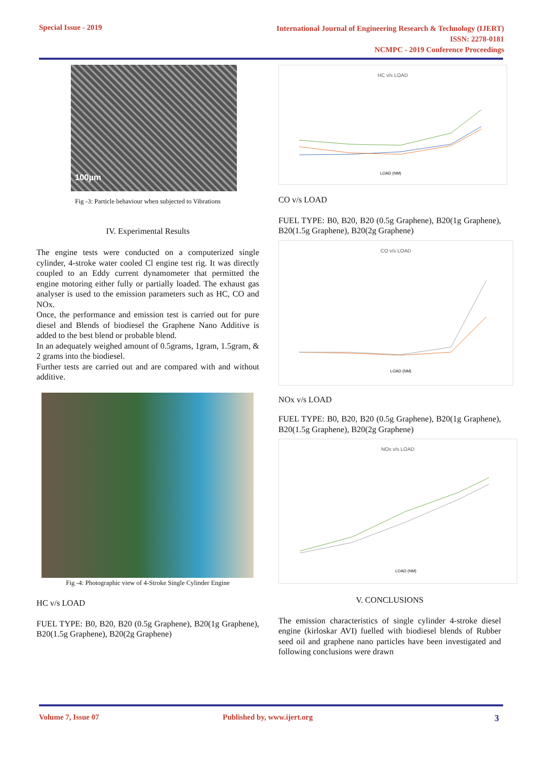Special Issue - 2019
International Journal of Engineering Research & Technology (IJERT)
ISSN: 2278-0181
NCMPC - 2019 Conference Proceedings
100µm
Fig -3: Particle behaviour when subjected to Vibrations
IV. Experimental Results
The engine tests were conducted on a computerized single cylinder, 4-stroke water cooled Cl engine test rig. It was directly coupled to an Eddy current dynamometer that permitted the engine motoring either fully or partially loaded. The exhaust gas analyser is used to the emission parameters such as HC, CO and NOx.
Once, the performance and emission test is carried out for pure diesel and Blends of biodiesel the Graphene Nano Additive is added to the best blend or probable blend.
In an adequately weighed amount of 0.5grams, 1gram, 1.5gram, & 2 grams into the biodiesel.
Further tests are carried out and are compared with and without additive.
Fig -4: Photographic view of 4-Stroke Single Cylinder Engine
HC v/s LOAD
FUEL TYPE: B0, B20, B20 (0.5g Graphene), B20(1g Graphene), B20(1.5g Graphene), B20(2g Graphene)
HC v/s LOAD
LOAD (NM)
CO v/s LOAD
FUEL TYPE: B0, B20, B20 (0.5g Graphene), B20(1g Graphene), B20(1.5g Graphene), B20(2g Graphene)
CO v/s LOAD
LOAD (NM)
NOx v/s LOAD
FUEL TYPE: B0, B20, B20 (0.5g Graphene), B20(1g Graphene), B20(1.5g Graphene), B20(2g Graphene)
NOx v/s LOAD
LOAD (NM)
V. CONCLUSIONS
The emission characteristics of single cylinder 4-stroke diesel engine (kirloskar AVI) fuelled with biodiesel blends of Rubber seed oil and graphene nano particles have been investigated and following conclusions were drawn
Volume 7, Issue 07 Published by, www.ijert.org 3